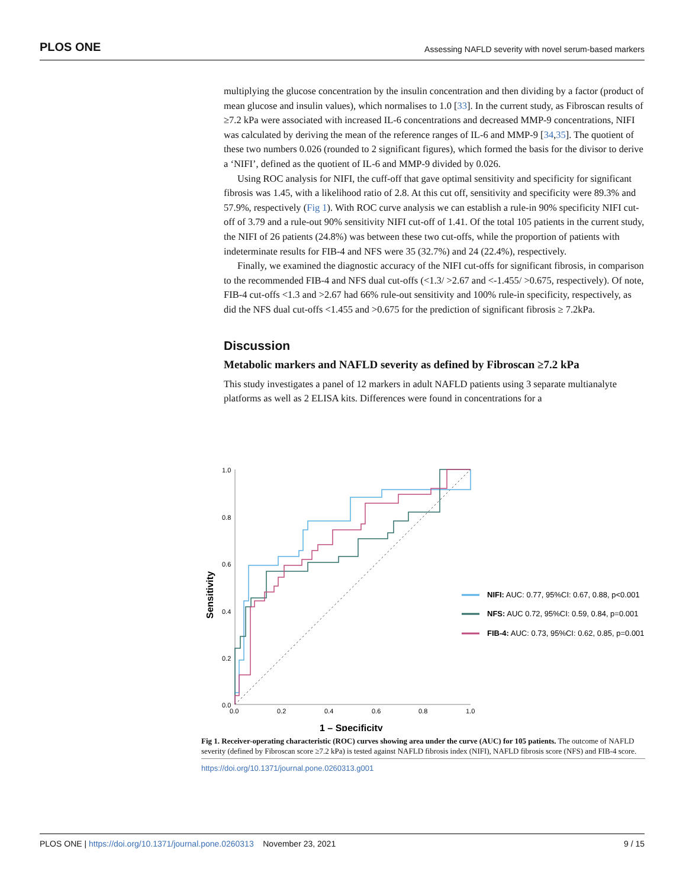PLOS ONE Assessing NAFLD severity with novel serum-based markers
multiplying the glucose concentration by the insulin concentration and then dividing by a factor (product of mean glucose and insulin values), which normalises to 1.0 [33]. In the current study, as Fibroscan results of ≥7.2 kPa were associated with increased IL-6 concentrations and decreased MMP-9 concentrations, NIFI was calculated by deriving the mean of the reference ranges of IL-6 and MMP-9 [34,35]. The quotient of these two numbers 0.026 (rounded to 2 significant figures), which formed the basis for the divisor to derive a ‘NIFI’, defined as the quotient of IL-6 and MMP-9 divided by 0.026.
Using ROC analysis for NIFI, the cuff-off that gave optimal sensitivity and specificity for significant fibrosis was 1.45, with a likelihood ratio of 2.8. At this cut off, sensitivity and specificity were 89.3% and 57.9%, respectively (Fig 1). With ROC curve analysis we can establish a rule-in 90% specificity NIFI cut-off of 3.79 and a rule-out 90% sensitivity NIFI cut-off of 1.41. Of the total 105 patients in the current study, the NIFI of 26 patients (24.8%) was between these two cut-offs, while the proportion of patients with indeterminate results for FIB-4 and NFS were 35 (32.7%) and 24 (22.4%), respectively.
Finally, we examined the diagnostic accuracy of the NIFI cut-offs for significant fibrosis, in comparison to the recommended FIB-4 and NFS dual cut-offs (<1.3/ >2.67 and <-1.455/ >0.675, respectively). Of note, FIB-4 cut-offs <1.3 and >2.67 had 66% rule-out sensitivity and 100% rule-in specificity, respectively, as did the NFS dual cut-offs <1.455 and >0.675 for the prediction of significant fibrosis ≥ 7.2kPa.
Discussion
Metabolic markers and NAFLD severity as defined by Fibroscan ≥7.2 kPa
This study investigates a panel of 12 markers in adult NAFLD patients using 3 separate multianalyte platforms as well as 2 ELISA kits. Differences were found in concentrations for a
1.0
0.8
0.6
0.4
0.2
0.0
0.0
0.2
0.4
0.6
0.8
1.0
1 – Specificity
Sensitivity
NIFI: AUC: 0.77, 95%CI: 0.67, 0.88, p<0.001
NFS: AUC 0.72, 95%CI: 0.59, 0.84, p=0.001
FIB-4: AUC: 0.73, 95%CI: 0.62, 0.85, p=0.001
Fig 1. Receiver-operating characteristic (ROC) curves showing area under the curve (AUC) for 105 patients. The outcome of NAFLD severity (defined by Fibroscan score ≥7.2 kPa) is tested against NAFLD fibrosis index (NIFI), NAFLD fibrosis score (NFS) and FIB-4 score.
https://doi.org/10.1371/journal.pone.0260313.g001
PLOS ONE | https://doi.org/10.1371/journal.pone.0260313 November 23, 2021 9 / 15